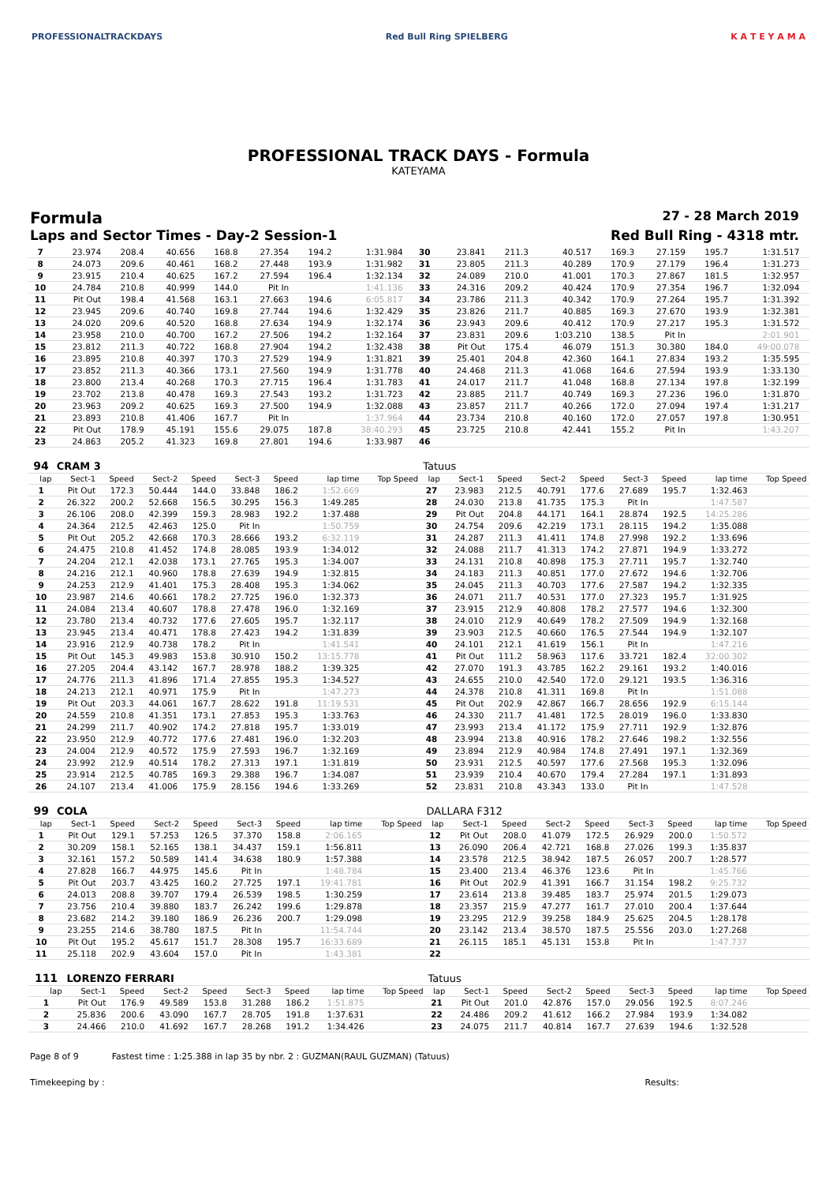PROFESSIONALTRACKDAYS Red Bull Ring SPIELBERG K A T E Y A M A
PROFESSIONAL TRACK DAYS - Formula
KATEYAMA
Formula 27 - 28 March 2019
Laps and Sector Times - Day-2 Session-1 Red Bull Ring - 4318 mtr.
| 7 | 23.974 | 208.4 | 40.656 | 168.8 | 27.354 | 194.2 | 1:31.984 | | 30 | 23.841 | 211.3 | 40.517 | 169.3 | 27.159 | 195.7 | 1:31.517 | |
| 8 | 24.073 | 209.6 | 40.461 | 168.2 | 27.448 | 193.9 | 1:31.982 | | 31 | 23.805 | 211.3 | 40.289 | 170.9 | 27.179 | 196.4 | 1:31.273 | |
| 9 | 23.915 | 210.4 | 40.625 | 167.2 | 27.594 | 196.4 | 1:32.134 | | 32 | 24.089 | 210.0 | 41.001 | 170.3 | 27.867 | 181.5 | 1:32.957 | |
| 10 | 24.784 | 210.8 | 40.999 | 144.0 | Pit In | | 1:41.136 | | 33 | 24.316 | 209.2 | 40.424 | 170.9 | 27.354 | 196.7 | 1:32.094 | |
| 11 | Pit Out | 198.4 | 41.568 | 163.1 | 27.663 | 194.6 | 6:05.817 | | 34 | 23.786 | 211.3 | 40.342 | 170.9 | 27.264 | 195.7 | 1:31.392 | |
| 12 | 23.945 | 209.6 | 40.740 | 169.8 | 27.744 | 194.6 | 1:32.429 | | 35 | 23.826 | 211.7 | 40.885 | 169.3 | 27.670 | 193.9 | 1:32.381 | |
| 13 | 24.020 | 209.6 | 40.520 | 168.8 | 27.634 | 194.9 | 1:32.174 | | 36 | 23.943 | 209.6 | 40.412 | 170.9 | 27.217 | 195.3 | 1:31.572 | |
| 14 | 23.958 | 210.0 | 40.700 | 167.2 | 27.506 | 194.2 | 1:32.164 | | 37 | 23.831 | 209.6 | 1:03.210 | 138.5 | Pit In | | 2:01.901 | |
| 15 | 23.812 | 211.3 | 40.722 | 168.8 | 27.904 | 194.2 | 1:32.438 | | 38 | Pit Out | 175.4 | 46.079 | 151.3 | 30.380 | 184.0 | 49:00.078 | |
| 16 | 23.895 | 210.8 | 40.397 | 170.3 | 27.529 | 194.9 | 1:31.821 | | 39 | 25.401 | 204.8 | 42.360 | 164.1 | 27.834 | 193.2 | 1:35.595 | |
| 17 | 23.852 | 211.3 | 40.366 | 173.1 | 27.560 | 194.9 | 1:31.778 | | 40 | 24.468 | 211.3 | 41.068 | 164.6 | 27.594 | 193.9 | 1:33.130 | |
| 18 | 23.800 | 213.4 | 40.268 | 170.3 | 27.715 | 196.4 | 1:31.783 | | 41 | 24.017 | 211.7 | 41.048 | 168.8 | 27.134 | 197.8 | 1:32.199 | |
| 19 | 23.702 | 213.8 | 40.478 | 169.3 | 27.543 | 193.2 | 1:31.723 | | 42 | 23.885 | 211.7 | 40.749 | 169.3 | 27.236 | 196.0 | 1:31.870 | |
| 20 | 23.963 | 209.2 | 40.625 | 169.3 | 27.500 | 194.9 | 1:32.088 | | 43 | 23.857 | 211.7 | 40.266 | 172.0 | 27.094 | 197.4 | 1:31.217 | |
| 21 | 23.893 | 210.8 | 41.406 | 167.7 | Pit In | | 1:37.964 | | 44 | 23.734 | 210.8 | 40.160 | 172.0 | 27.057 | 197.8 | 1:30.951 | |
| 22 | Pit Out | 178.9 | 45.191 | 155.6 | 29.075 | 187.8 | 38:40.293 | | 45 | 23.725 | 210.8 | 42.441 | 155.2 | Pit In | | 1:43.207 | |
| 23 | 24.863 | 205.2 | 41.323 | 169.8 | 27.801 | 194.6 | 1:33.987 | | 46 | | | | | | | | |
| 94 | CRAM 3 | | | | | | | | Tatuus | | | | | | | | |
| lap | Sect-1 | Speed | Sect-2 | Speed | Sect-3 | Speed | lap time | Top Speed | lap | Sect-1 | Speed | Sect-2 | Speed | Sect-3 | Speed | lap time | Top Speed |
| 1 | Pit Out | 172.3 | 50.444 | 144.0 | 33.848 | 186.2 | 1:52.669 | | 27 | 23.983 | 212.5 | 40.791 | 177.6 | 27.689 | 195.7 | 1:32.463 | |
| 2 | 26.322 | 200.2 | 52.668 | 156.5 | 30.295 | 156.3 | 1:49.285 | | 28 | 24.030 | 213.8 | 41.735 | 175.3 | Pit In | | 1:47.587 | |
| 3 | 26.106 | 208.0 | 42.399 | 159.3 | 28.983 | 192.2 | 1:37.488 | | 29 | Pit Out | 204.8 | 44.171 | 164.1 | 28.874 | 192.5 | 14:25.286 | |
| 4 | 24.364 | 212.5 | 42.463 | 125.0 | Pit In | | 1:50.759 | | 30 | 24.754 | 209.6 | 42.219 | 173.1 | 28.115 | 194.2 | 1:35.088 | |
| 5 | Pit Out | 205.2 | 42.668 | 170.3 | 28.666 | 193.2 | 6:32.119 | | 31 | 24.287 | 211.3 | 41.411 | 174.8 | 27.998 | 192.2 | 1:33.696 | |
| 6 | 24.475 | 210.8 | 41.452 | 174.8 | 28.085 | 193.9 | 1:34.012 | | 32 | 24.088 | 211.7 | 41.313 | 174.2 | 27.871 | 194.9 | 1:33.272 | |
| 7 | 24.204 | 212.1 | 42.038 | 173.1 | 27.765 | 195.3 | 1:34.007 | | 33 | 24.131 | 210.8 | 40.898 | 175.3 | 27.711 | 195.7 | 1:32.740 | |
| 8 | 24.216 | 212.1 | 40.960 | 178.8 | 27.639 | 194.9 | 1:32.815 | | 34 | 24.183 | 211.3 | 40.851 | 177.0 | 27.672 | 194.6 | 1:32.706 | |
| 9 | 24.253 | 212.9 | 41.401 | 175.3 | 28.408 | 195.3 | 1:34.062 | | 35 | 24.045 | 211.3 | 40.703 | 177.6 | 27.587 | 194.2 | 1:32.335 | |
| 10 | 23.987 | 214.6 | 40.661 | 178.2 | 27.725 | 196.0 | 1:32.373 | | 36 | 24.071 | 211.7 | 40.531 | 177.0 | 27.323 | 195.7 | 1:31.925 | |
| 11 | 24.084 | 213.4 | 40.607 | 178.8 | 27.478 | 196.0 | 1:32.169 | | 37 | 23.915 | 212.9 | 40.808 | 178.2 | 27.577 | 194.6 | 1:32.300 | |
| 12 | 23.780 | 213.4 | 40.732 | 177.6 | 27.605 | 195.7 | 1:32.117 | | 38 | 24.010 | 212.9 | 40.649 | 178.2 | 27.509 | 194.9 | 1:32.168 | |
| 13 | 23.945 | 213.4 | 40.471 | 178.8 | 27.423 | 194.2 | 1:31.839 | | 39 | 23.903 | 212.5 | 40.660 | 176.5 | 27.544 | 194.9 | 1:32.107 | |
| 14 | 23.916 | 212.9 | 40.738 | 178.2 | Pit In | | 1:41.541 | | 40 | 24.101 | 212.1 | 41.619 | 156.1 | Pit In | | 1:47.216 | |
| 15 | Pit Out | 145.3 | 49.983 | 153.8 | 30.910 | 150.2 | 13:15.778 | | 41 | Pit Out | 111.2 | 58.963 | 117.6 | 33.721 | 182.4 | 32:00.302 | |
| 16 | 27.205 | 204.4 | 43.142 | 167.7 | 28.978 | 188.2 | 1:39.325 | | 42 | 27.070 | 191.3 | 43.785 | 162.2 | 29.161 | 193.2 | 1:40.016 | |
| 17 | 24.776 | 211.3 | 41.896 | 171.4 | 27.855 | 195.3 | 1:34.527 | | 43 | 24.655 | 210.0 | 42.540 | 172.0 | 29.121 | 193.5 | 1:36.316 | |
| 18 | 24.213 | 212.1 | 40.971 | 175.9 | Pit In | | 1:47.273 | | 44 | 24.378 | 210.8 | 41.311 | 169.8 | Pit In | | 1:51.088 | |
| 19 | Pit Out | 203.3 | 44.061 | 167.7 | 28.622 | 191.8 | 11:19.531 | | 45 | Pit Out | 202.9 | 42.867 | 166.7 | 28.656 | 192.9 | 6:15.144 | |
| 20 | 24.559 | 210.8 | 41.351 | 173.1 | 27.853 | 195.3 | 1:33.763 | | 46 | 24.330 | 211.7 | 41.481 | 172.5 | 28.019 | 196.0 | 1:33.830 | |
| 21 | 24.299 | 211.7 | 40.902 | 174.2 | 27.818 | 195.7 | 1:33.019 | | 47 | 23.993 | 213.4 | 41.172 | 175.9 | 27.711 | 192.9 | 1:32.876 | |
| 22 | 23.950 | 212.9 | 40.772 | 177.6 | 27.481 | 196.0 | 1:32.203 | | 48 | 23.994 | 213.8 | 40.916 | 178.2 | 27.646 | 198.2 | 1:32.556 | |
| 23 | 24.004 | 212.9 | 40.572 | 175.9 | 27.593 | 196.7 | 1:32.169 | | 49 | 23.894 | 212.9 | 40.984 | 174.8 | 27.491 | 197.1 | 1:32.369 | |
| 24 | 23.992 | 212.9 | 40.514 | 178.2 | 27.313 | 197.1 | 1:31.819 | | 50 | 23.931 | 212.5 | 40.597 | 177.6 | 27.568 | 195.3 | 1:32.096 | |
| 25 | 23.914 | 212.5 | 40.785 | 169.3 | 29.388 | 196.7 | 1:34.087 | | 51 | 23.939 | 210.4 | 40.670 | 179.4 | 27.284 | 197.1 | 1:31.893 | |
| 26 | 24.107 | 213.4 | 41.006 | 175.9 | 28.156 | 194.6 | 1:33.269 | | 52 | 23.831 | 210.8 | 43.343 | 133.0 | Pit In | | 1:47.528 | |
| 99 | COLA | | | | | | | | DALLARA F312 | | | | | | | | |
| lap | Sect-1 | Speed | Sect-2 | Speed | Sect-3 | Speed | lap time | Top Speed | lap | Sect-1 | Speed | Sect-2 | Speed | Sect-3 | Speed | lap time | Top Speed |
| 1 | Pit Out | 129.1 | 57.253 | 126.5 | 37.370 | 158.8 | 2:06.165 | | 12 | Pit Out | 208.0 | 41.079 | 172.5 | 26.929 | 200.0 | 1:50.572 | |
| 2 | 30.209 | 158.1 | 52.165 | 138.1 | 34.437 | 159.1 | 1:56.811 | | 13 | 26.090 | 206.4 | 42.721 | 168.8 | 27.026 | 199.3 | 1:35.837 | |
| 3 | 32.161 | 157.2 | 50.589 | 141.4 | 34.638 | 180.9 | 1:57.388 | | 14 | 23.578 | 212.5 | 38.942 | 187.5 | 26.057 | 200.7 | 1:28.577 | |
| 4 | 27.828 | 166.7 | 44.975 | 145.6 | Pit In | | 1:48.784 | | 15 | 23.400 | 213.4 | 46.376 | 123.6 | Pit In | | 1:45.766 | |
| 5 | Pit Out | 203.7 | 43.425 | 160.2 | 27.725 | 197.1 | 19:41.781 | | 16 | Pit Out | 202.9 | 41.391 | 166.7 | 31.154 | 198.2 | 9:25.732 | |
| 6 | 24.013 | 208.8 | 39.707 | 179.4 | 26.539 | 198.5 | 1:30.259 | | 17 | 23.614 | 213.8 | 39.485 | 183.7 | 25.974 | 201.5 | 1:29.073 | |
| 7 | 23.756 | 210.4 | 39.880 | 183.7 | 26.242 | 199.6 | 1:29.878 | | 18 | 23.357 | 215.9 | 47.277 | 161.7 | 27.010 | 200.4 | 1:37.644 | |
| 8 | 23.682 | 214.2 | 39.180 | 186.9 | 26.236 | 200.7 | 1:29.098 | | 19 | 23.295 | 212.9 | 39.258 | 184.9 | 25.625 | 204.5 | 1:28.178 | |
| 9 | 23.255 | 214.6 | 38.780 | 187.5 | Pit In | | 11:54.744 | | 20 | 23.142 | 213.4 | 38.570 | 187.5 | 25.556 | 203.0 | 1:27.268 | |
| 10 | Pit Out | 195.2 | 45.617 | 151.7 | 28.308 | 195.7 | 16:33.689 | | 21 | 26.115 | 185.1 | 45.131 | 153.8 | Pit In | | 1:47.737 | |
| 11 | 25.118 | 202.9 | 43.604 | 157.0 | Pit In | | 1:43.381 | | 22 | | | | | | | | |
| 111 | LORENZO FERRARI | | | | | | | | Tatuus | | | | | | | | |
| lap | Sect-1 | Speed | Sect-2 | Speed | Sect-3 | Speed | lap time | Top Speed | lap | Sect-1 | Speed | Sect-2 | Speed | Sect-3 | Speed | lap time | Top Speed |
| 1 | Pit Out | 176.9 | 49.589 | 153.8 | 31.288 | 186.2 | 1:51.875 | | 21 | Pit Out | 201.0 | 42.876 | 157.0 | 29.056 | 192.5 | 8:07.246 | |
| 2 | 25.836 | 200.6 | 43.090 | 167.7 | 28.705 | 191.8 | 1:37.631 | | 22 | 24.486 | 209.2 | 41.612 | 166.2 | 27.984 | 193.9 | 1:34.082 | |
| 3 | 24.466 | 210.0 | 41.692 | 167.7 | 28.268 | 191.2 | 1:34.426 | | 23 | 24.075 | 211.7 | 40.814 | 167.7 | 27.639 | 194.6 | 1:32.528 | |
Page 8 of 9 Fastest time : 1:25.388 in lap 35 by nbr. 2 : GUZMAN(RAUL GUZMAN) (Tatuus)
Timekeeping by : Results: